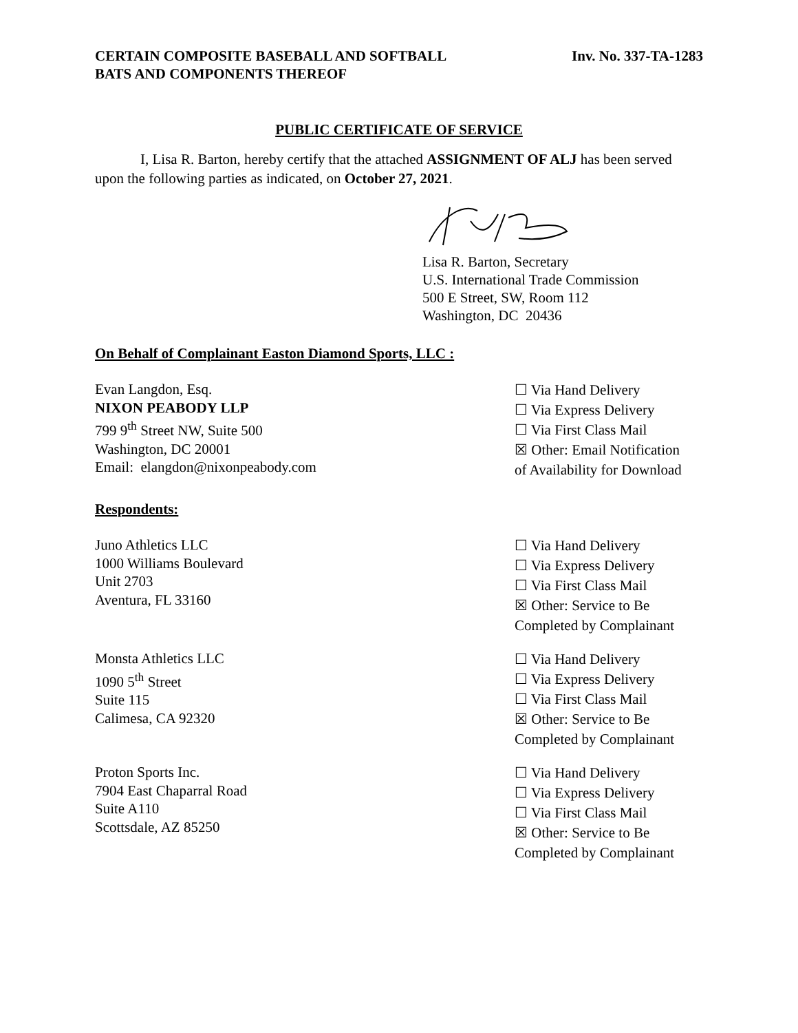CERTAIN COMPOSITE BASEBALL AND SOFTBALL
BATS AND COMPONENTS THEREOF
Inv. No. 337-TA-1283
PUBLIC CERTIFICATE OF SERVICE
I, Lisa R. Barton, hereby certify that the attached ASSIGNMENT OF ALJ has been served upon the following parties as indicated, on October 27, 2021.
Lisa R. Barton, Secretary
U.S. International Trade Commission
500 E Street, SW, Room 112
Washington, DC 20436
On Behalf of Complainant Easton Diamond Sports, LLC :
Evan Langdon, Esq.
NIXON PEABODY LLP
799 9<sup>th</sup> Street NW, Suite 500
Washington, DC 20001
Email: elangdon@nixonpeabody.com
☐ Via Hand Delivery
☐ Via Express Delivery
☐ Via First Class Mail
☒ Other: Email Notification
of Availability for Download
Respondents:
Juno Athletics LLC
1000 Williams Boulevard
Unit 2703
Aventura, FL 33160
☐ Via Hand Delivery
☐ Via Express Delivery
☐ Via First Class Mail
☒ Other: Service to Be
Completed by Complainant
Monsta Athletics LLC
1090 5<sup>th</sup> Street
Suite 115
Calimesa, CA 92320
☐ Via Hand Delivery
☐ Via Express Delivery
☐ Via First Class Mail
☒ Other: Service to Be
Completed by Complainant
Proton Sports Inc.
7904 East Chaparral Road
Suite A110
Scottsdale, AZ 85250
☐ Via Hand Delivery
☐ Via Express Delivery
☐ Via First Class Mail
☒ Other: Service to Be
Completed by Complainant